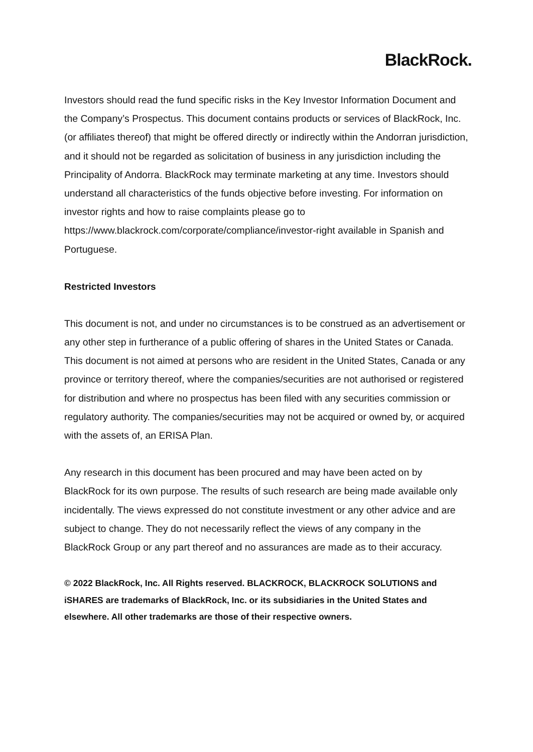BlackRock.
Investors should read the fund specific risks in the Key Investor Information Document and the Company’s Prospectus. This document contains products or services of BlackRock, Inc. (or affiliates thereof) that might be offered directly or indirectly within the Andorran jurisdiction, and it should not be regarded as solicitation of business in any jurisdiction including the Principality of Andorra. BlackRock may terminate marketing at any time. Investors should understand all characteristics of the funds objective before investing. For information on investor rights and how to raise complaints please go to https://www.blackrock.com/corporate/compliance/investor-right available in Spanish and Portuguese.
Restricted Investors
This document is not, and under no circumstances is to be construed as an advertisement or any other step in furtherance of a public offering of shares in the United States or Canada. This document is not aimed at persons who are resident in the United States, Canada or any province or territory thereof, where the companies/securities are not authorised or registered for distribution and where no prospectus has been filed with any securities commission or regulatory authority. The companies/securities may not be acquired or owned by, or acquired with the assets of, an ERISA Plan.
Any research in this document has been procured and may have been acted on by BlackRock for its own purpose. The results of such research are being made available only incidentally. The views expressed do not constitute investment or any other advice and are subject to change. They do not necessarily reflect the views of any company in the BlackRock Group or any part thereof and no assurances are made as to their accuracy.
© 2022 BlackRock, Inc. All Rights reserved. BLACKROCK, BLACKROCK SOLUTIONS and iSHARES are trademarks of BlackRock, Inc. or its subsidiaries in the United States and elsewhere. All other trademarks are those of their respective owners.